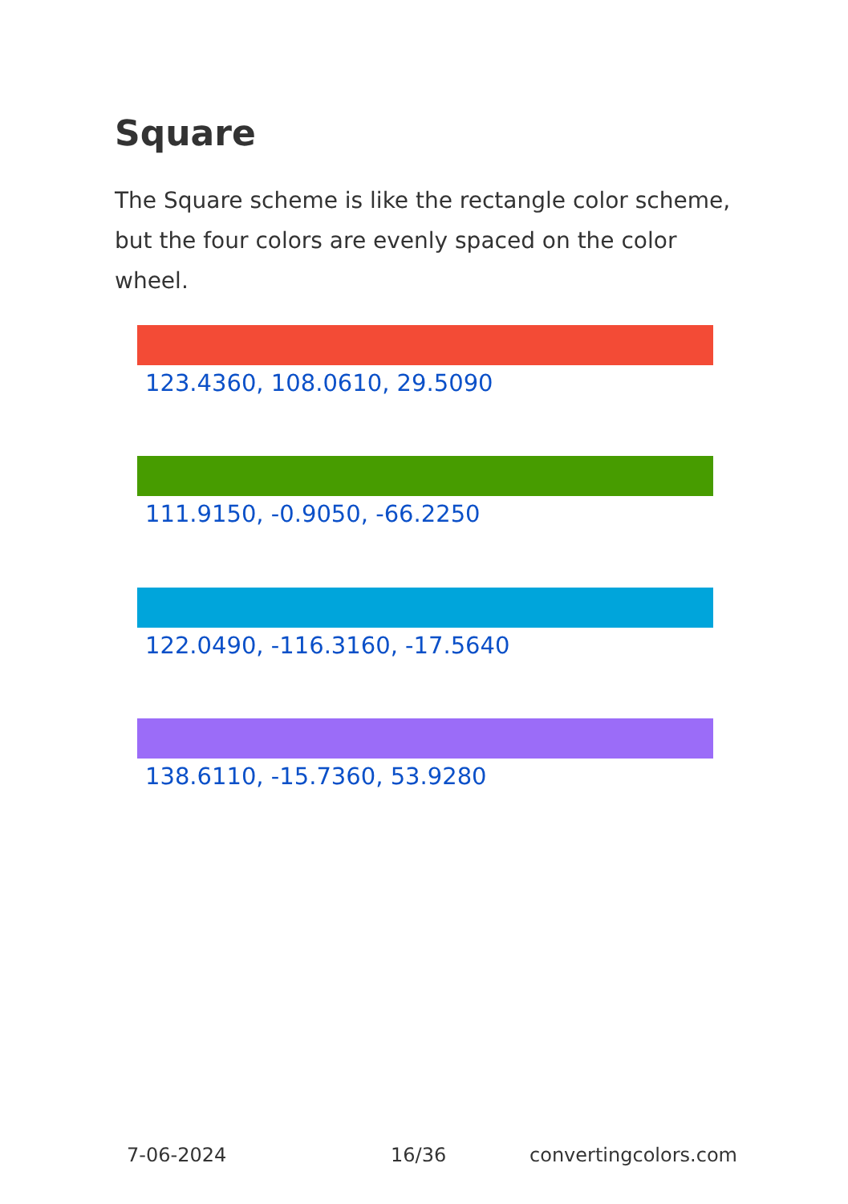Square
The Square scheme is like the rectangle color scheme, but the four colors are evenly spaced on the color wheel.
123.4360, 108.0610, 29.5090
111.9150, -0.9050, -66.2250
122.0490, -116.3160, -17.5640
138.6110, -15.7360, 53.9280
7-06-2024 16/36 convertingcolors.com